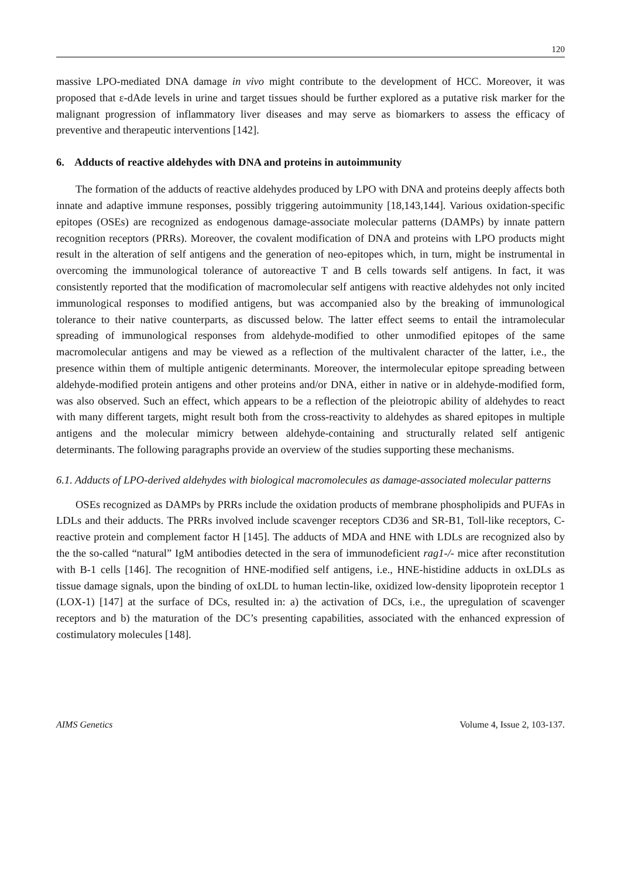120
massive LPO-mediated DNA damage in vivo might contribute to the development of HCC. Moreover, it was proposed that ε-dAde levels in urine and target tissues should be further explored as a putative risk marker for the malignant progression of inflammatory liver diseases and may serve as biomarkers to assess the efficacy of preventive and therapeutic interventions [142].
6. Adducts of reactive aldehydes with DNA and proteins in autoimmunity
The formation of the adducts of reactive aldehydes produced by LPO with DNA and proteins deeply affects both innate and adaptive immune responses, possibly triggering autoimmunity [18,143,144]. Various oxidation-specific epitopes (OSEs) are recognized as endogenous damage-associate molecular patterns (DAMPs) by innate pattern recognition receptors (PRRs). Moreover, the covalent modification of DNA and proteins with LPO products might result in the alteration of self antigens and the generation of neo-epitopes which, in turn, might be instrumental in overcoming the immunological tolerance of autoreactive T and B cells towards self antigens. In fact, it was consistently reported that the modification of macromolecular self antigens with reactive aldehydes not only incited immunological responses to modified antigens, but was accompanied also by the breaking of immunological tolerance to their native counterparts, as discussed below. The latter effect seems to entail the intramolecular spreading of immunological responses from aldehyde-modified to other unmodified epitopes of the same macromolecular antigens and may be viewed as a reflection of the multivalent character of the latter, i.e., the presence within them of multiple antigenic determinants. Moreover, the intermolecular epitope spreading between aldehyde-modified protein antigens and other proteins and/or DNA, either in native or in aldehyde-modified form, was also observed. Such an effect, which appears to be a reflection of the pleiotropic ability of aldehydes to react with many different targets, might result both from the cross-reactivity to aldehydes as shared epitopes in multiple antigens and the molecular mimicry between aldehyde-containing and structurally related self antigenic determinants. The following paragraphs provide an overview of the studies supporting these mechanisms.
6.1. Adducts of LPO-derived aldehydes with biological macromolecules as damage-associated molecular patterns
OSEs recognized as DAMPs by PRRs include the oxidation products of membrane phospholipids and PUFAs in LDLs and their adducts. The PRRs involved include scavenger receptors CD36 and SR-B1, Toll-like receptors, C-reactive protein and complement factor H [145]. The adducts of MDA and HNE with LDLs are recognized also by the the so-called “natural” IgM antibodies detected in the sera of immunodeficient rag1-/- mice after reconstitution with B-1 cells [146]. The recognition of HNE-modified self antigens, i.e., HNE-histidine adducts in oxLDLs as tissue damage signals, upon the binding of oxLDL to human lectin-like, oxidized low-density lipoprotein receptor 1 (LOX-1) [147] at the surface of DCs, resulted in: a) the activation of DCs, i.e., the upregulation of scavenger receptors and b) the maturation of the DC’s presenting capabilities, associated with the enhanced expression of costimulatory molecules [148].
AIMS Genetics Volume 4, Issue 2, 103-137.